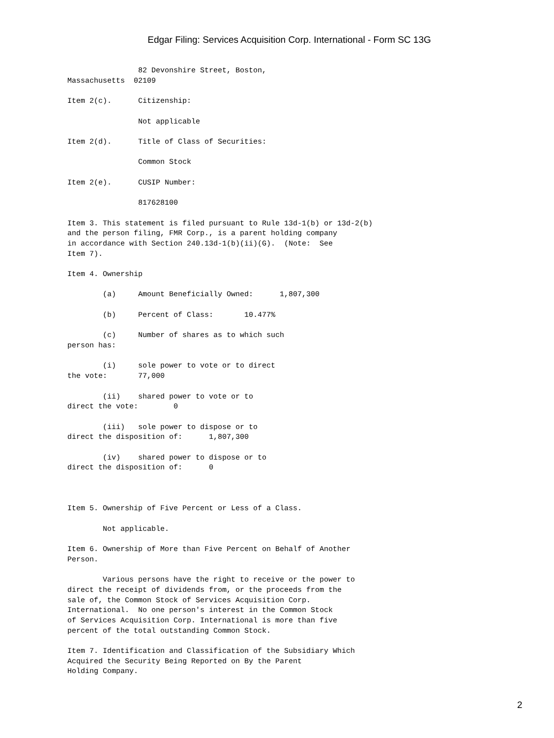Edgar Filing: Services Acquisition Corp. International - Form SC 13G
                82 Devonshire Street, Boston,
Massachusetts  02109

Item 2(c).      Citizenship:

                Not applicable

Item 2(d).      Title of Class of Securities:

                Common Stock

Item 2(e).      CUSIP Number:

                817628100

Item 3. This statement is filed pursuant to Rule 13d-1(b) or 13d-2(b)
and the person filing, FMR Corp., is a parent holding company
in accordance with Section 240.13d-1(b)(ii)(G).  (Note:  See
Item 7).

Item 4. Ownership

        (a)     Amount Beneficially Owned:      1,807,300

        (b)     Percent of Class:       10.477%

        (c)     Number of shares as to which such
person has:

        (i)     sole power to vote or to direct
the vote:       77,000

        (ii)    shared power to vote or to
direct the vote:        0

        (iii)   sole power to dispose or to
direct the disposition of:      1,807,300

        (iv)    shared power to dispose or to
direct the disposition of:      0



Item 5. Ownership of Five Percent or Less of a Class.

        Not applicable.

Item 6. Ownership of More than Five Percent on Behalf of Another
Person.

        Various persons have the right to receive or the power to
direct the receipt of dividends from, or the proceeds from the
sale of, the Common Stock of Services Acquisition Corp.
International.  No one person's interest in the Common Stock
of Services Acquisition Corp. International is more than five
percent of the total outstanding Common Stock.

Item 7. Identification and Classification of the Subsidiary Which
Acquired the Security Being Reported on By the Parent
Holding Company.
2